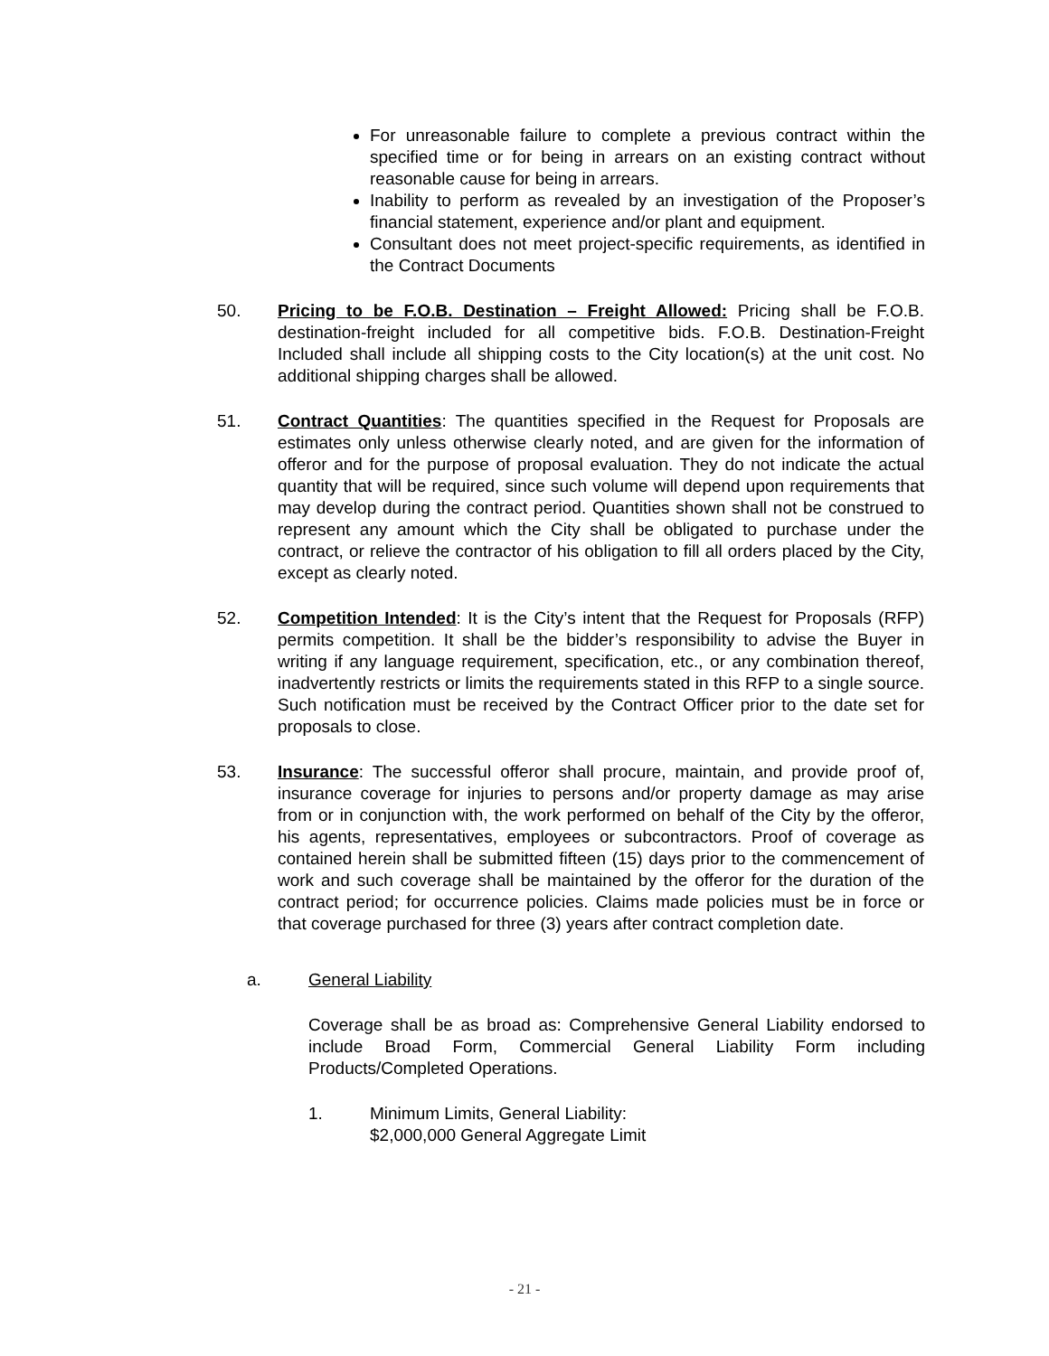For unreasonable failure to complete a previous contract within the specified time or for being in arrears on an existing contract without reasonable cause for being in arrears.
Inability to perform as revealed by an investigation of the Proposer’s financial statement, experience and/or plant and equipment.
Consultant does not meet project-specific requirements, as identified in the Contract Documents
50. Pricing to be F.O.B. Destination – Freight Allowed: Pricing shall be F.O.B. destination-freight included for all competitive bids. F.O.B. Destination-Freight Included shall include all shipping costs to the City location(s) at the unit cost. No additional shipping charges shall be allowed.
51. Contract Quantities: The quantities specified in the Request for Proposals are estimates only unless otherwise clearly noted, and are given for the information of offeror and for the purpose of proposal evaluation. They do not indicate the actual quantity that will be required, since such volume will depend upon requirements that may develop during the contract period. Quantities shown shall not be construed to represent any amount which the City shall be obligated to purchase under the contract, or relieve the contractor of his obligation to fill all orders placed by the City, except as clearly noted.
52. Competition Intended: It is the City’s intent that the Request for Proposals (RFP) permits competition. It shall be the bidder’s responsibility to advise the Buyer in writing if any language requirement, specification, etc., or any combination thereof, inadvertently restricts or limits the requirements stated in this RFP to a single source. Such notification must be received by the Contract Officer prior to the date set for proposals to close.
53. Insurance: The successful offeror shall procure, maintain, and provide proof of, insurance coverage for injuries to persons and/or property damage as may arise from or in conjunction with, the work performed on behalf of the City by the offeror, his agents, representatives, employees or subcontractors. Proof of coverage as contained herein shall be submitted fifteen (15) days prior to the commencement of work and such coverage shall be maintained by the offeror for the duration of the contract period; for occurrence policies. Claims made policies must be in force or that coverage purchased for three (3) years after contract completion date.
a. General Liability
Coverage shall be as broad as: Comprehensive General Liability endorsed to include Broad Form, Commercial General Liability Form including Products/Completed Operations.
1. Minimum Limits, General Liability:
$2,000,000 General Aggregate Limit
- 21 -